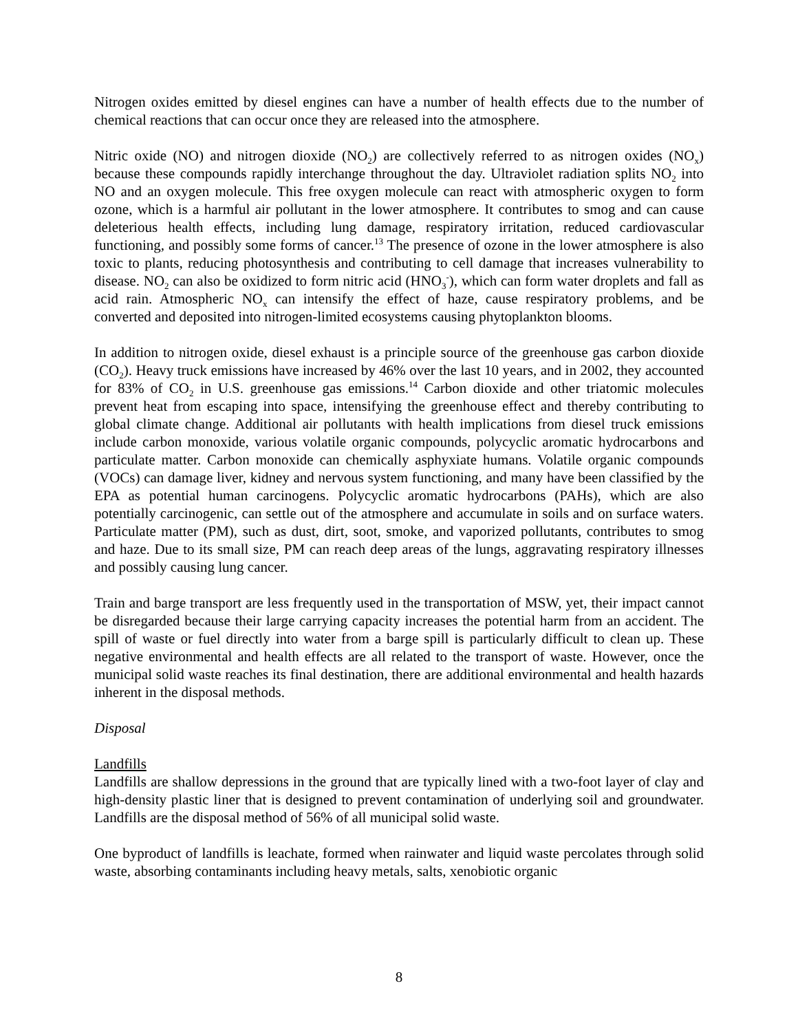Nitrogen oxides emitted by diesel engines can have a number of health effects due to the number of chemical reactions that can occur once they are released into the atmosphere.
Nitric oxide (NO) and nitrogen dioxide (NO<sub>2</sub>) are collectively referred to as nitrogen oxides (NO<sub>x</sub>) because these compounds rapidly interchange throughout the day. Ultraviolet radiation splits NO<sub>2</sub> into NO and an oxygen molecule. This free oxygen molecule can react with atmospheric oxygen to form ozone, which is a harmful air pollutant in the lower atmosphere. It contributes to smog and can cause deleterious health effects, including lung damage, respiratory irritation, reduced cardiovascular functioning, and possibly some forms of cancer.<sup>13</sup> The presence of ozone in the lower atmosphere is also toxic to plants, reducing photosynthesis and contributing to cell damage that increases vulnerability to disease. NO<sub>2</sub> can also be oxidized to form nitric acid (HNO<sub>3</sub><sup>-</sup>), which can form water droplets and fall as acid rain. Atmospheric NO<sub>x</sub> can intensify the effect of haze, cause respiratory problems, and be converted and deposited into nitrogen-limited ecosystems causing phytoplankton blooms.
In addition to nitrogen oxide, diesel exhaust is a principle source of the greenhouse gas carbon dioxide (CO<sub>2</sub>). Heavy truck emissions have increased by 46% over the last 10 years, and in 2002, they accounted for 83% of CO<sub>2</sub> in U.S. greenhouse gas emissions.<sup>14</sup> Carbon dioxide and other triatomic molecules prevent heat from escaping into space, intensifying the greenhouse effect and thereby contributing to global climate change. Additional air pollutants with health implications from diesel truck emissions include carbon monoxide, various volatile organic compounds, polycyclic aromatic hydrocarbons and particulate matter. Carbon monoxide can chemically asphyxiate humans. Volatile organic compounds (VOCs) can damage liver, kidney and nervous system functioning, and many have been classified by the EPA as potential human carcinogens. Polycyclic aromatic hydrocarbons (PAHs), which are also potentially carcinogenic, can settle out of the atmosphere and accumulate in soils and on surface waters. Particulate matter (PM), such as dust, dirt, soot, smoke, and vaporized pollutants, contributes to smog and haze. Due to its small size, PM can reach deep areas of the lungs, aggravating respiratory illnesses and possibly causing lung cancer.
Train and barge transport are less frequently used in the transportation of MSW, yet, their impact cannot be disregarded because their large carrying capacity increases the potential harm from an accident. The spill of waste or fuel directly into water from a barge spill is particularly difficult to clean up. These negative environmental and health effects are all related to the transport of waste. However, once the municipal solid waste reaches its final destination, there are additional environmental and health hazards inherent in the disposal methods.
Disposal
Landfills
Landfills are shallow depressions in the ground that are typically lined with a two-foot layer of clay and high-density plastic liner that is designed to prevent contamination of underlying soil and groundwater. Landfills are the disposal method of 56% of all municipal solid waste.
One byproduct of landfills is leachate, formed when rainwater and liquid waste percolates through solid waste, absorbing contaminants including heavy metals, salts, xenobiotic organic
8